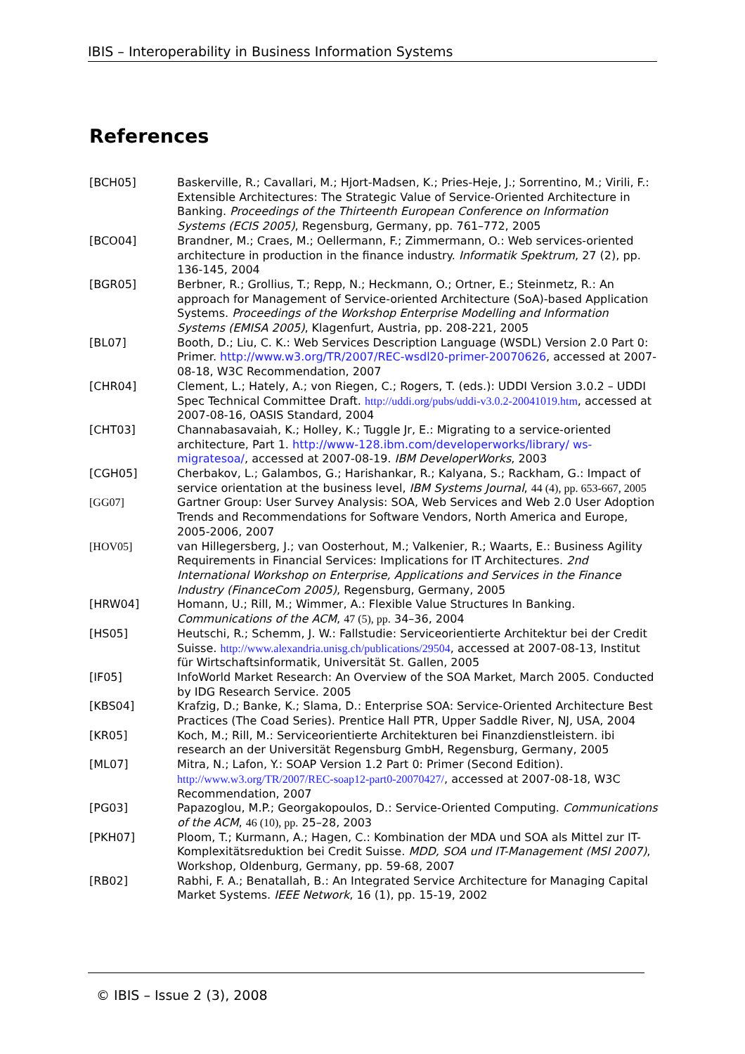IBIS – Interoperability in Business Information Systems
References
[BCH05] Baskerville, R.; Cavallari, M.; Hjort-Madsen, K.; Pries-Heje, J.; Sorrentino, M.; Virili, F.: Extensible Architectures: The Strategic Value of Service-Oriented Architecture in Banking. Proceedings of the Thirteenth European Conference on Information Systems (ECIS 2005), Regensburg, Germany, pp. 761–772, 2005
[BCO04] Brandner, M.; Craes, M.; Oellermann, F.; Zimmermann, O.: Web services-oriented architecture in production in the finance industry. Informatik Spektrum, 27 (2), pp. 136-145, 2004
[BGR05] Berbner, R.; Grollius, T.; Repp, N.; Heckmann, O.; Ortner, E.; Steinmetz, R.: An approach for Management of Service-oriented Architecture (SoA)-based Application Systems. Proceedings of the Workshop Enterprise Modelling and Information Systems (EMISA 2005), Klagenfurt, Austria, pp. 208-221, 2005
[BL07] Booth, D.; Liu, C. K.: Web Services Description Language (WSDL) Version 2.0 Part 0: Primer. http://www.w3.org/TR/2007/REC-wsdl20-primer-20070626, accessed at 2007-08-18, W3C Recommendation, 2007
[CHR04] Clement, L.; Hately, A.; von Riegen, C.; Rogers, T. (eds.): UDDI Version 3.0.2 – UDDI Spec Technical Committee Draft. http://uddi.org/pubs/uddi-v3.0.2-20041019.htm, accessed at 2007-08-16, OASIS Standard, 2004
[CHT03] Channabasavaiah, K.; Holley, K.; Tuggle Jr, E.: Migrating to a service-oriented architecture, Part 1. http://www-128.ibm.com/developerworks/library/ ws-migratesoa/, accessed at 2007-08-19. IBM DeveloperWorks, 2003
[CGH05] Cherbakov, L.; Galambos, G.; Harishankar, R.; Kalyana, S.; Rackham, G.: Impact of service orientation at the business level, IBM Systems Journal, 44 (4), pp. 653-667, 2005
[GG07] Gartner Group: User Survey Analysis: SOA, Web Services and Web 2.0 User Adoption Trends and Recommendations for Software Vendors, North America and Europe, 2005-2006, 2007
[HOV05] van Hillegersberg, J.; van Oosterhout, M.; Valkenier, R.; Waarts, E.: Business Agility Requirements in Financial Services: Implications for IT Architectures. 2nd International Workshop on Enterprise, Applications and Services in the Finance Industry (FinanceCom 2005), Regensburg, Germany, 2005
[HRW04] Homann, U.; Rill, M.; Wimmer, A.: Flexible Value Structures In Banking. Communications of the ACM, 47 (5), pp. 34–36, 2004
[HS05] Heutschi, R.; Schemm, J. W.: Fallstudie: Serviceorientierte Architektur bei der Credit Suisse. http://www.alexandria.unisg.ch/publications/29504, accessed at 2007-08-13, Institut für Wirtschaftsinformatik, Universität St. Gallen, 2005
[IF05] InfoWorld Market Research: An Overview of the SOA Market, March 2005. Conducted by IDG Research Service. 2005
[KBS04] Krafzig, D.; Banke, K.; Slama, D.: Enterprise SOA: Service-Oriented Architecture Best Practices (The Coad Series). Prentice Hall PTR, Upper Saddle River, NJ, USA, 2004
[KR05] Koch, M.; Rill, M.: Serviceorientierte Architekturen bei Finanzdienstleistern. ibi research an der Universität Regensburg GmbH, Regensburg, Germany, 2005
[ML07] Mitra, N.; Lafon, Y.: SOAP Version 1.2 Part 0: Primer (Second Edition). http://www.w3.org/TR/2007/REC-soap12-part0-20070427/, accessed at 2007-08-18, W3C Recommendation, 2007
[PG03] Papazoglou, M.P.; Georgakopoulos, D.: Service-Oriented Computing. Communications of the ACM, 46 (10), pp. 25–28, 2003
[PKH07] Ploom, T.; Kurmann, A.; Hagen, C.: Kombination der MDA und SOA als Mittel zur IT-Komplexitätsreduktion bei Credit Suisse. MDD, SOA und IT-Management (MSI 2007), Workshop, Oldenburg, Germany, pp. 59-68, 2007
[RB02] Rabhi, F. A.; Benatallah, B.: An Integrated Service Architecture for Managing Capital Market Systems. IEEE Network, 16 (1), pp. 15-19, 2002
© IBIS – Issue 2 (3), 2008